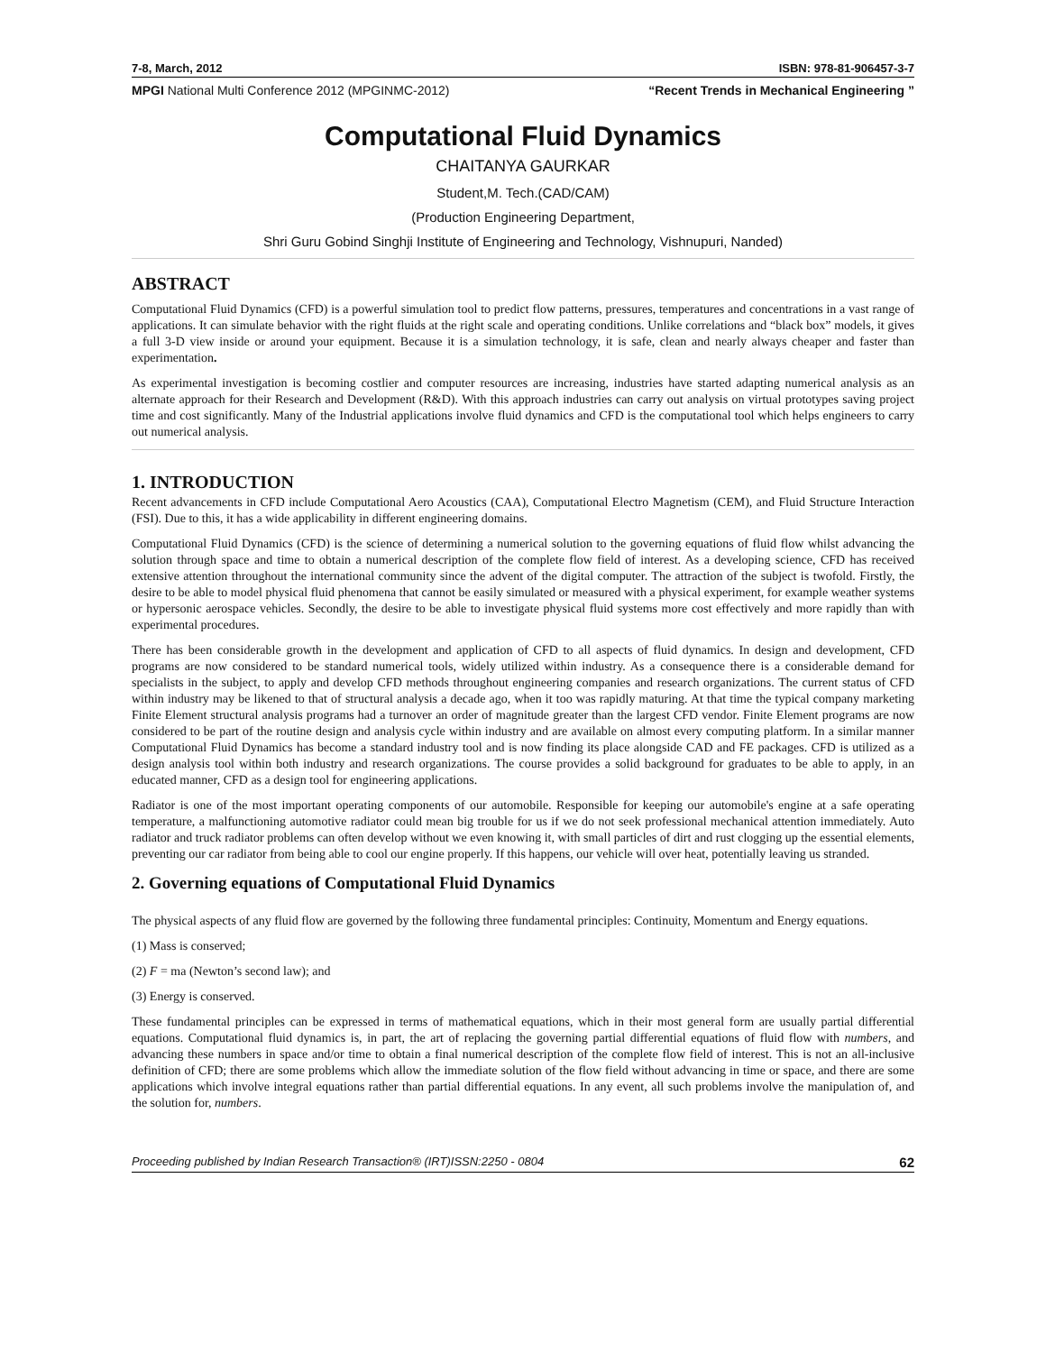7-8, March, 2012 ISBN: 978-81-906457-3-7
MPGI National Multi Conference 2012 (MPGINMC-2012) “Recent Trends in Mechanical Engineering ”
Computational Fluid Dynamics
CHAITANYA GAURKAR
Student,M. Tech.(CAD/CAM)
(Production Engineering Department,
Shri Guru Gobind Singhji Institute of Engineering and Technology, Vishnupuri, Nanded)
ABSTRACT
Computational Fluid Dynamics (CFD) is a powerful simulation tool to predict flow patterns, pressures, temperatures and concentrations in a vast range of applications. It can simulate behavior with the right fluids at the right scale and operating conditions. Unlike correlations and “black box” models, it gives a full 3-D view inside or around your equipment. Because it is a simulation technology, it is safe, clean and nearly always cheaper and faster than experimentation.
As experimental investigation is becoming costlier and computer resources are increasing, industries have started adapting numerical analysis as an alternate approach for their Research and Development (R&D). With this approach industries can carry out analysis on virtual prototypes saving project time and cost significantly. Many of the Industrial applications involve fluid dynamics and CFD is the computational tool which helps engineers to carry out numerical analysis.
1. INTRODUCTION
Recent advancements in CFD include Computational Aero Acoustics (CAA), Computational Electro Magnetism (CEM), and Fluid Structure Interaction (FSI). Due to this, it has a wide applicability in different engineering domains.
Computational Fluid Dynamics (CFD) is the science of determining a numerical solution to the governing equations of fluid flow whilst advancing the solution through space and time to obtain a numerical description of the complete flow field of interest. As a developing science, CFD has received extensive attention throughout the international community since the advent of the digital computer. The attraction of the subject is twofold. Firstly, the desire to be able to model physical fluid phenomena that cannot be easily simulated or measured with a physical experiment, for example weather systems or hypersonic aerospace vehicles. Secondly, the desire to be able to investigate physical fluid systems more cost effectively and more rapidly than with experimental procedures.
There has been considerable growth in the development and application of CFD to all aspects of fluid dynamics. In design and development, CFD programs are now considered to be standard numerical tools, widely utilized within industry. As a consequence there is a considerable demand for specialists in the subject, to apply and develop CFD methods throughout engineering companies and research organizations. The current status of CFD within industry may be likened to that of structural analysis a decade ago, when it too was rapidly maturing. At that time the typical company marketing Finite Element structural analysis programs had a turnover an order of magnitude greater than the largest CFD vendor. Finite Element programs are now considered to be part of the routine design and analysis cycle within industry and are available on almost every computing platform. In a similar manner Computational Fluid Dynamics has become a standard industry tool and is now finding its place alongside CAD and FE packages. CFD is utilized as a design analysis tool within both industry and research organizations. The course provides a solid background for graduates to be able to apply, in an educated manner, CFD as a design tool for engineering applications.
Radiator is one of the most important operating components of our automobile. Responsible for keeping our automobile's engine at a safe operating temperature, a malfunctioning automotive radiator could mean big trouble for us if we do not seek professional mechanical attention immediately. Auto radiator and truck radiator problems can often develop without we even knowing it, with small particles of dirt and rust clogging up the essential elements, preventing our car radiator from being able to cool our engine properly. If this happens, our vehicle will over heat, potentially leaving us stranded.
2. Governing equations of Computational Fluid Dynamics
The physical aspects of any fluid flow are governed by the following three fundamental principles: Continuity, Momentum and Energy equations.
(1) Mass is conserved;
(2) F = ma (Newton’s second law); and
(3) Energy is conserved.
These fundamental principles can be expressed in terms of mathematical equations, which in their most general form are usually partial differential equations. Computational fluid dynamics is, in part, the art of replacing the governing partial differential equations of fluid flow with numbers, and advancing these numbers in space and/or time to obtain a final numerical description of the complete flow field of interest. This is not an all-inclusive definition of CFD; there are some problems which allow the immediate solution of the flow field without advancing in time or space, and there are some applications which involve integral equations rather than partial differential equations. In any event, all such problems involve the manipulation of, and the solution for, numbers.
Proceeding published by Indian Research Transaction® (IRT)ISSN:2250 - 0804 62